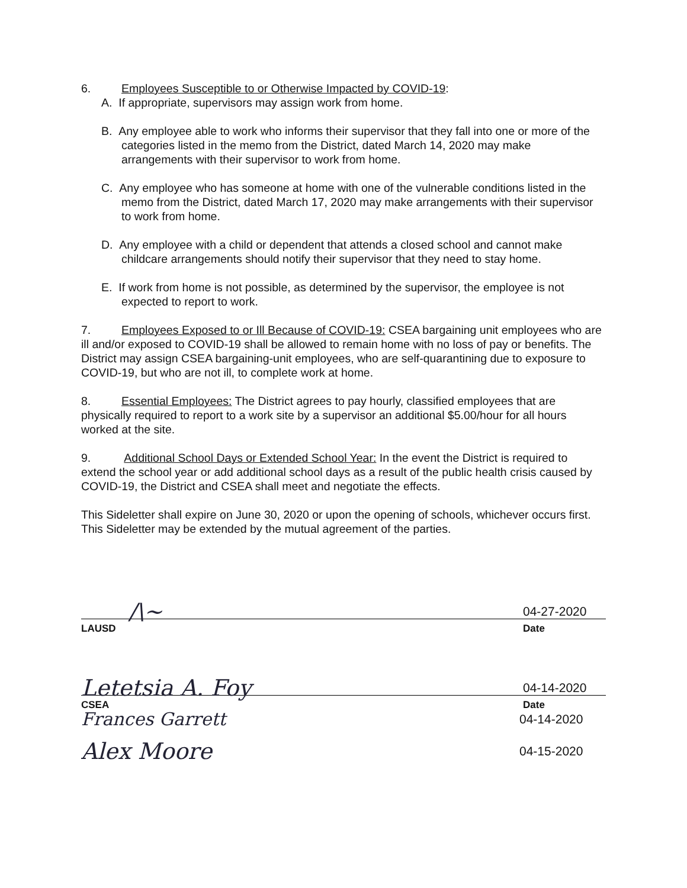6. Employees Susceptible to or Otherwise Impacted by COVID-19:
A. If appropriate, supervisors may assign work from home.
B. Any employee able to work who informs their supervisor that they fall into one or more of the categories listed in the memo from the District, dated March 14, 2020 may make arrangements with their supervisor to work from home.
C. Any employee who has someone at home with one of the vulnerable conditions listed in the memo from the District, dated March 17, 2020 may make arrangements with their supervisor to work from home.
D. Any employee with a child or dependent that attends a closed school and cannot make childcare arrangements should notify their supervisor that they need to stay home.
E. If work from home is not possible, as determined by the supervisor, the employee is not expected to report to work.
7. Employees Exposed to or Ill Because of COVID-19: CSEA bargaining unit employees who are ill and/or exposed to COVID-19 shall be allowed to remain home with no loss of pay or benefits. The District may assign CSEA bargaining-unit employees, who are self-quarantining due to exposure to COVID-19, but who are not ill, to complete work at home.
8. Essential Employees: The District agrees to pay hourly, classified employees that are physically required to report to a work site by a supervisor an additional $5.00/hour for all hours worked at the site.
9. Additional School Days or Extended School Year: In the event the District is required to extend the school year or add additional school days as a result of the public health crisis caused by COVID-19, the District and CSEA shall meet and negotiate the effects.
This Sideletter shall expire on June 30, 2020 or upon the opening of schools, whichever occurs first. This Sideletter may be extended by the mutual agreement of the parties.
/\~ 04-27-2020
LAUSD Date
Letetsia A. Foy 04-14-2020
CSEA Date
Frances Garrett 04-14-2020
Alex Moore 04-15-2020